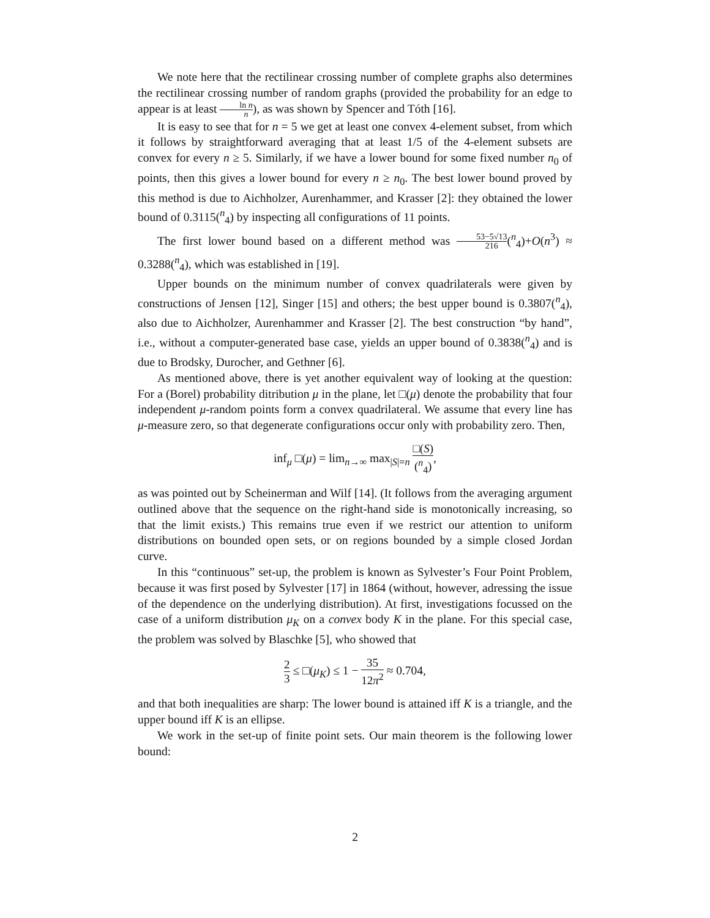We note here that the rectilinear crossing number of complete graphs also determines the rectilinear crossing number of random graphs (provided the probability for an edge to appear is at least ln n n), as was shown by Spencer and Tóth [16].
It is easy to see that for n = 5 we get at least one convex 4-element subset, from which it follows by straightforward averaging that at least 1/5 of the 4-element subsets are convex for every n ≥ 5. Similarly, if we have a lower bound for some fixed number n<sub>0</sub> of points, then this gives a lower bound for every n ≥ n<sub>0</sub>. The best lower bound proved by this method is due to Aichholzer, Aurenhammer, and Krasser [2]: they obtained the lower bound of 0.3115(<sup>n</sup><sub>4</sub>) by inspecting all configurations of 11 points.
The first lower bound based on a different method was 53−5√13 216(<sup>n</sup><sub>4</sub>)+O(n<sup>3</sup>) ≈ 0.3288(<sup>n</sup><sub>4</sub>), which was established in [19].
Upper bounds on the minimum number of convex quadrilaterals were given by constructions of Jensen [12], Singer [15] and others; the best upper bound is 0.3807(<sup>n</sup><sub>4</sub>), also due to Aichholzer, Aurenhammer and Krasser [2]. The best construction “by hand”, i.e., without a computer-generated base case, yields an upper bound of 0.3838(<sup>n</sup><sub>4</sub>) and is due to Brodsky, Durocher, and Gethner [6].
As mentioned above, there is yet another equivalent way of looking at the question: For a (Borel) probability ditribution μ in the plane, let □(μ) denote the probability that four independent μ-random points form a convex quadrilateral. We assume that every line has μ-measure zero, so that degenerate configurations occur only with probability zero. Then,
inf<sub>μ</sub> □(μ) = lim<sub>n→∞</sub> max<sub>|S|=n</sub> □(S) (<sup>n</sup><sub>4</sub>),
as was pointed out by Scheinerman and Wilf [14]. (It follows from the averaging argument outlined above that the sequence on the right-hand side is monotonically increasing, so that the limit exists.) This remains true even if we restrict our attention to uniform distributions on bounded open sets, or on regions bounded by a simple closed Jordan curve.
In this “continuous” set-up, the problem is known as Sylvester’s Four Point Problem, because it was first posed by Sylvester [17] in 1864 (without, however, adressing the issue of the dependence on the underlying distribution). At first, investigations focussed on the case of a uniform distribution μ<sub>K</sub> on a convex body K in the plane. For this special case, the problem was solved by Blaschke [5], who showed that
2 3 ≤ □(μ<sub>K</sub>) ≤ 1 − 35 12π<sup>2</sup> ≈ 0.704,
and that both inequalities are sharp: The lower bound is attained iff K is a triangle, and the upper bound iff K is an ellipse.
We work in the set-up of finite point sets. Our main theorem is the following lower bound:
2